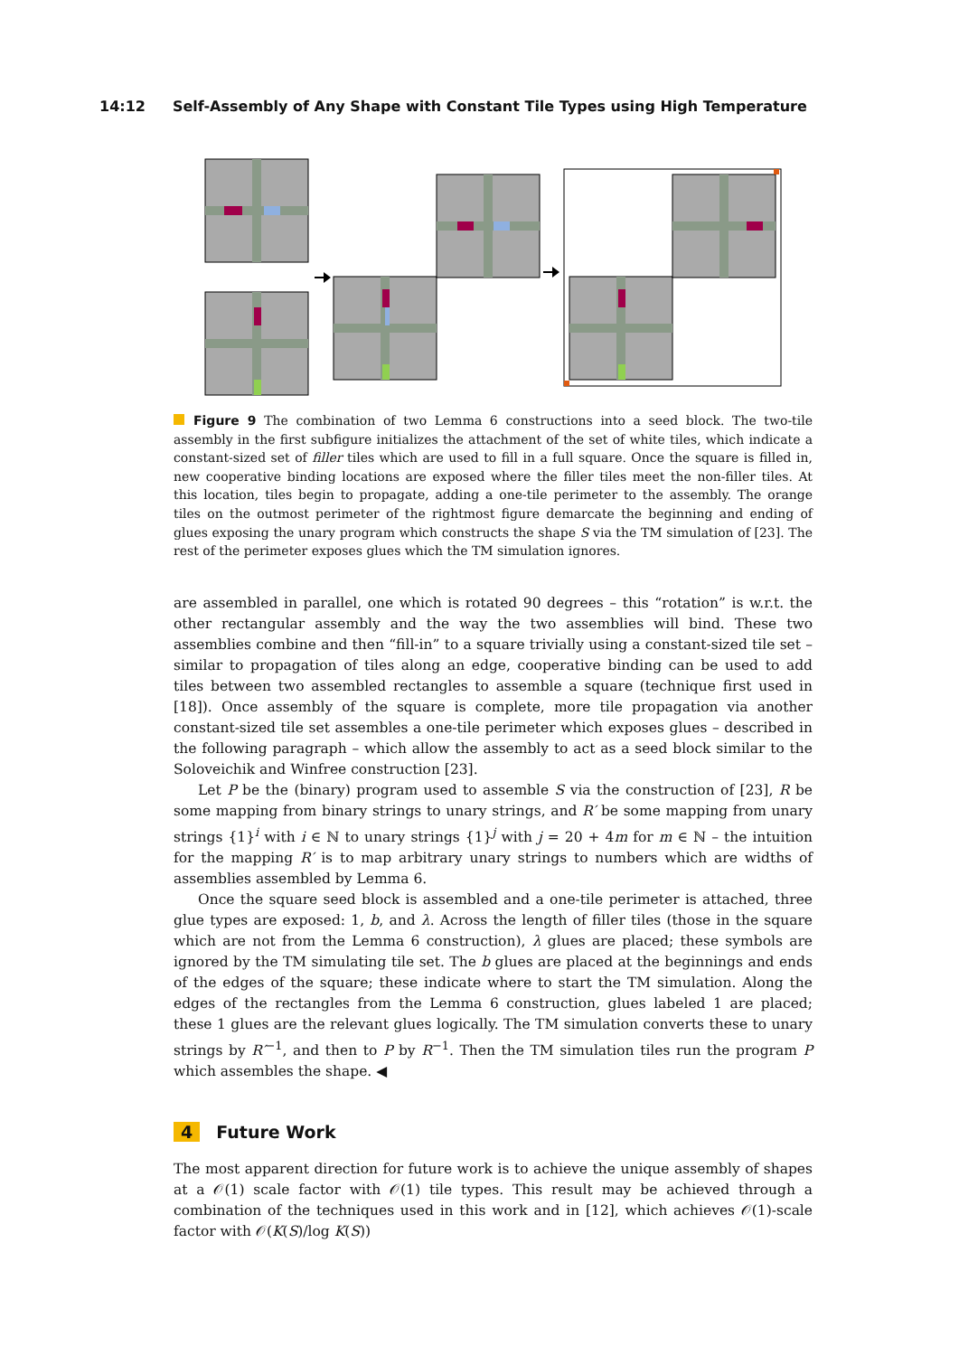14:12 Self-Assembly of Any Shape with Constant Tile Types using High Temperature
Figure 9 The combination of two Lemma 6 constructions into a seed block. The two-tile assembly in the first subfigure initializes the attachment of the set of white tiles, which indicate a constant-sized set of filler tiles which are used to fill in a full square. Once the square is filled in, new cooperative binding locations are exposed where the filler tiles meet the non-filler tiles. At this location, tiles begin to propagate, adding a one-tile perimeter to the assembly. The orange tiles on the outmost perimeter of the rightmost figure demarcate the beginning and ending of glues exposing the unary program which constructs the shape S via the TM simulation of [23]. The rest of the perimeter exposes glues which the TM simulation ignores.
are assembled in parallel, one which is rotated 90 degrees – this “rotation” is w.r.t. the other rectangular assembly and the way the two assemblies will bind. These two assemblies combine and then “fill-in” to a square trivially using a constant-sized tile set – similar to propagation of tiles along an edge, cooperative binding can be used to add tiles between two assembled rectangles to assemble a square (technique first used in [18]). Once assembly of the square is complete, more tile propagation via another constant-sized tile set assembles a one-tile perimeter which exposes glues – described in the following paragraph – which allow the assembly to act as a seed block similar to the Soloveichik and Winfree construction [23].
Let P be the (binary) program used to assemble S via the construction of [23], R be some mapping from binary strings to unary strings, and R′ be some mapping from unary strings {1}<sup>i</sup> with i ∈ ℕ to unary strings {1}<sup>j</sup> with j = 20 + 4m for m ∈ ℕ – the intuition for the mapping R′ is to map arbitrary unary strings to numbers which are widths of assemblies assembled by Lemma 6.
Once the square seed block is assembled and a one-tile perimeter is attached, three glue types are exposed: 1, b, and λ. Across the length of filler tiles (those in the square which are not from the Lemma 6 construction), λ glues are placed; these symbols are ignored by the TM simulating tile set. The b glues are placed at the beginnings and ends of the edges of the square; these indicate where to start the TM simulation. Along the edges of the rectangles from the Lemma 6 construction, glues labeled 1 are placed; these 1 glues are the relevant glues logically. The TM simulation converts these to unary strings by R′<sup>−1</sup>, and then to P by R<sup>−1</sup>. Then the TM simulation tiles run the program P which assembles the shape. ◀
4 Future Work
The most apparent direction for future work is to achieve the unique assembly of shapes at a 𝒪(1) scale factor with 𝒪(1) tile types. This result may be achieved through a combination of the techniques used in this work and in [12], which achieves 𝒪(1)-scale factor with 𝒪(K(S)/log K(S))